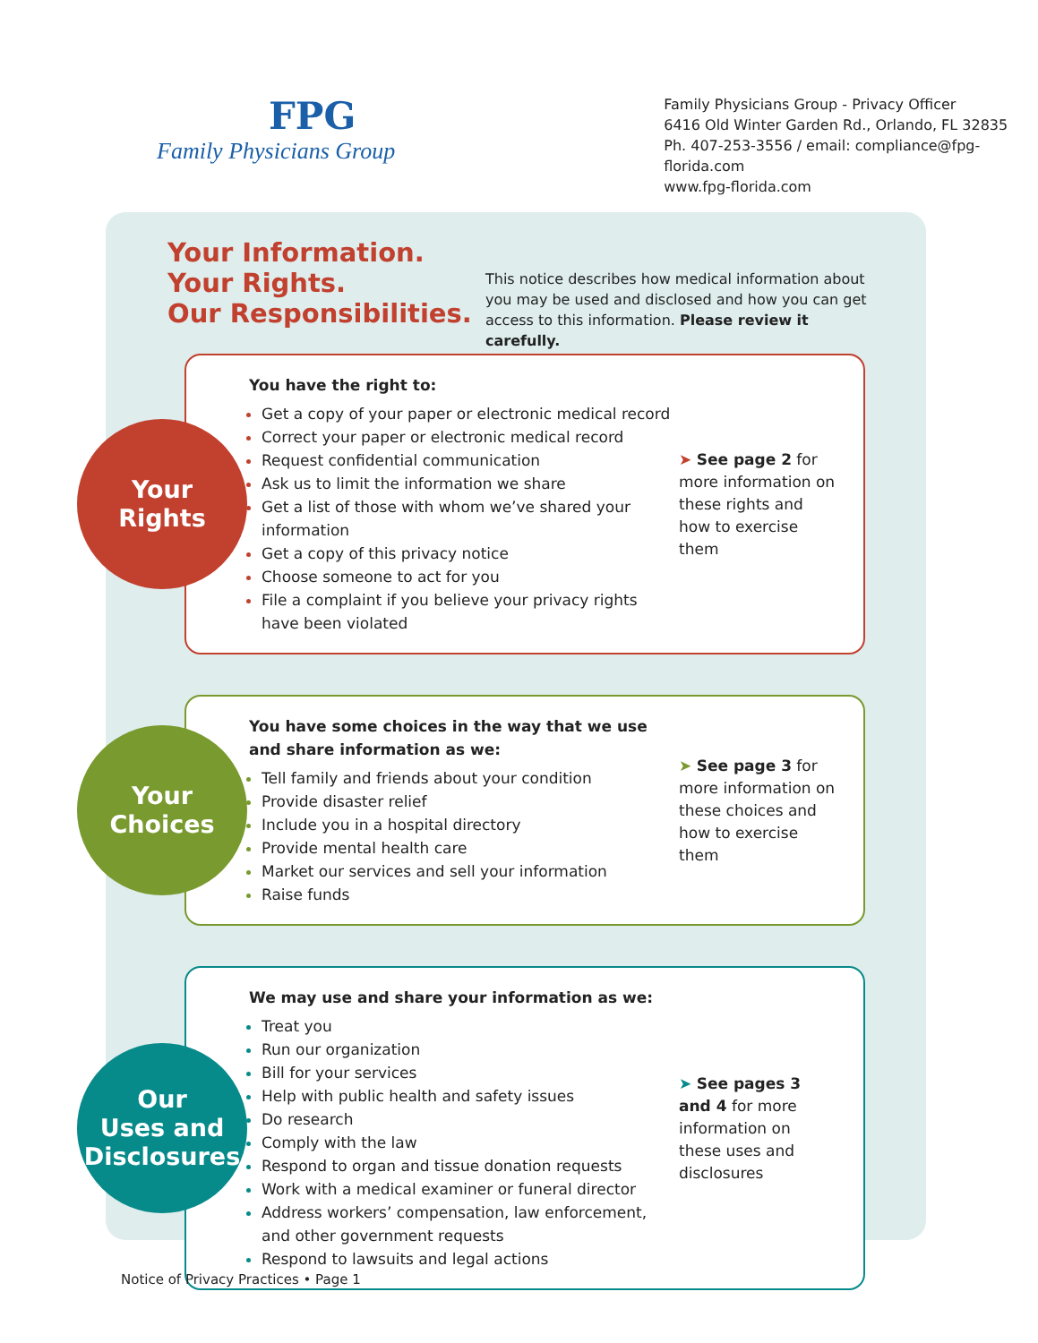FPG
Family Physicians Group
Family Physicians Group - Privacy Officer
6416 Old Winter Garden Rd., Orlando, FL 32835
Ph. 407-253-3556 / email: compliance@fpg-florida.com
www.fpg-florida.com
Your Information.
Your Rights.
Our Responsibilities.
This notice describes how medical information about you may be used and disclosed and how you can get access to this information. Please review it carefully.
Your
Rights
You have the right to:
Get a copy of your paper or electronic medical record
Correct your paper or electronic medical record
Request confidential communication
Ask us to limit the information we share
Get a list of those with whom we’ve shared your information
Get a copy of this privacy notice
Choose someone to act for you
File a complaint if you believe your privacy rights have been violated
➤ See page 2 for more information on these rights and how to exercise them
Your
Choices
You have some choices in the way that we use and share information as we:
Tell family and friends about your condition
Provide disaster relief
Include you in a hospital directory
Provide mental health care
Market our services and sell your information
Raise funds
➤ See page 3 for more information on these choices and how to exercise them
Our
Uses and
Disclosures
We may use and share your information as we:
Treat you
Run our organization
Bill for your services
Help with public health and safety issues
Do research
Comply with the law
Respond to organ and tissue donation requests
Work with a medical examiner or funeral director
Address workers’ compensation, law enforcement, and other government requests
Respond to lawsuits and legal actions
➤ See pages 3 and 4 for more information on these uses and disclosures
Notice of Privacy Practices • Page 1